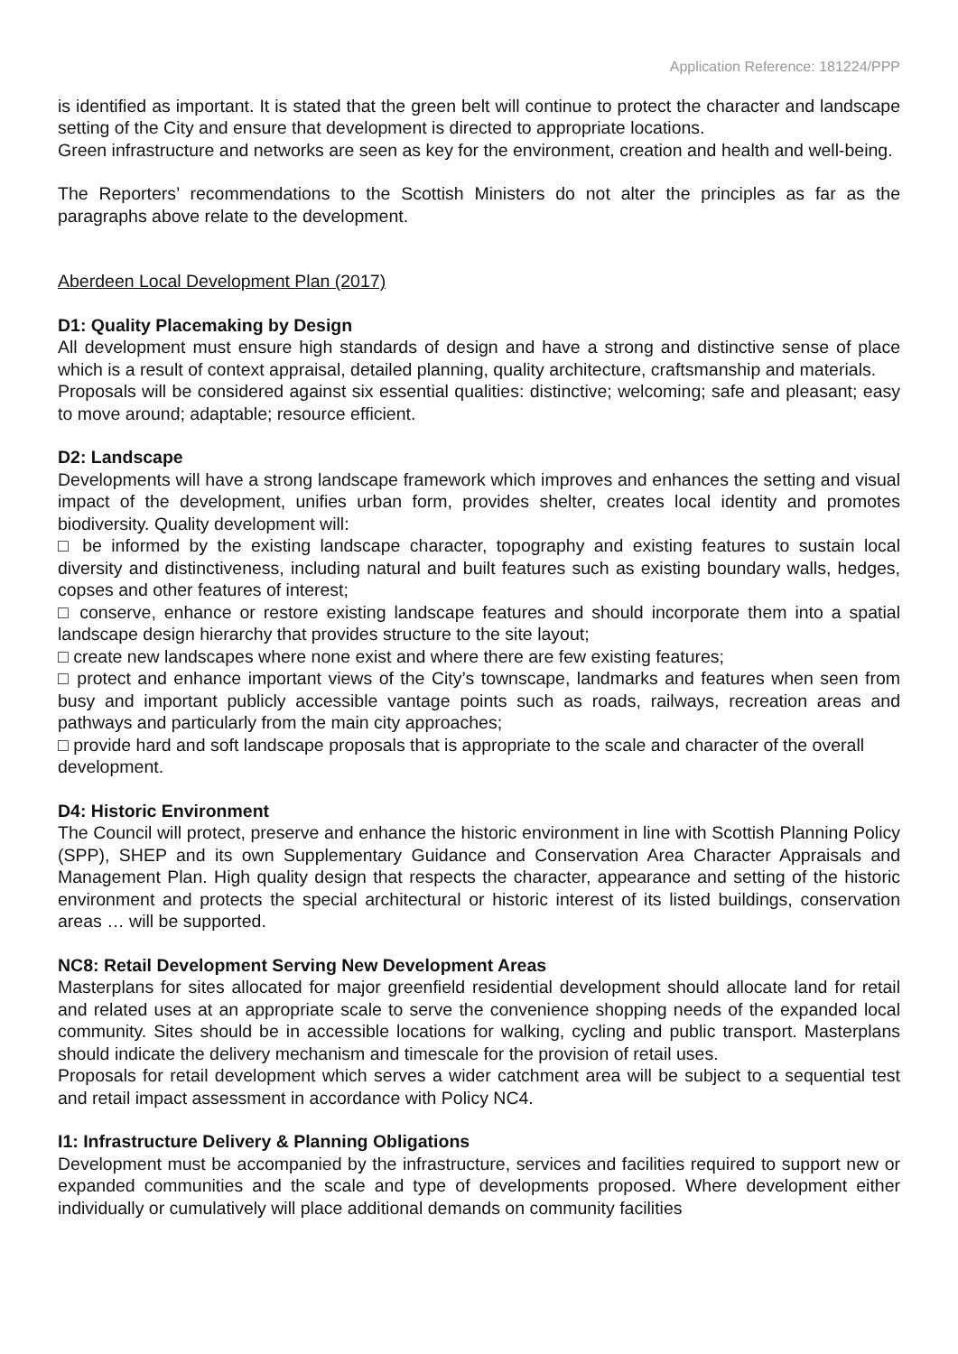Application Reference: 181224/PPP
is identified as important. It is stated that the green belt will continue to protect the character and landscape setting of the City and ensure that development is directed to appropriate locations.
Green infrastructure and networks are seen as key for the environment, creation and health and well-being.
The Reporters’ recommendations to the Scottish Ministers do not alter the principles as far as the paragraphs above relate to the development.
Aberdeen Local Development Plan (2017)
D1: Quality Placemaking by Design
All development must ensure high standards of design and have a strong and distinctive sense of place which is a result of context appraisal, detailed planning, quality architecture, craftsmanship and materials.
Proposals will be considered against six essential qualities: distinctive; welcoming; safe and pleasant; easy to move around; adaptable; resource efficient.
D2: Landscape
Developments will have a strong landscape framework which improves and enhances the setting and visual impact of the development, unifies urban form, provides shelter, creates local identity and promotes biodiversity. Quality development will:
□ be informed by the existing landscape character, topography and existing features to sustain local diversity and distinctiveness, including natural and built features such as existing boundary walls, hedges, copses and other features of interest;
□ conserve, enhance or restore existing landscape features and should incorporate them into a spatial landscape design hierarchy that provides structure to the site layout;
□ create new landscapes where none exist and where there are few existing features;
□ protect and enhance important views of the City’s townscape, landmarks and features when seen from busy and important publicly accessible vantage points such as roads, railways, recreation areas and pathways and particularly from the main city approaches;
□ provide hard and soft landscape proposals that is appropriate to the scale and character of the overall development.
D4: Historic Environment
The Council will protect, preserve and enhance the historic environment in line with Scottish Planning Policy (SPP), SHEP and its own Supplementary Guidance and Conservation Area Character Appraisals and Management Plan. High quality design that respects the character, appearance and setting of the historic environment and protects the special architectural or historic interest of its listed buildings, conservation areas … will be supported.
NC8: Retail Development Serving New Development Areas
Masterplans for sites allocated for major greenfield residential development should allocate land for retail and related uses at an appropriate scale to serve the convenience shopping needs of the expanded local community. Sites should be in accessible locations for walking, cycling and public transport. Masterplans should indicate the delivery mechanism and timescale for the provision of retail uses.
Proposals for retail development which serves a wider catchment area will be subject to a sequential test and retail impact assessment in accordance with Policy NC4.
I1: Infrastructure Delivery & Planning Obligations
Development must be accompanied by the infrastructure, services and facilities required to support new or expanded communities and the scale and type of developments proposed. Where development either individually or cumulatively will place additional demands on community facilities